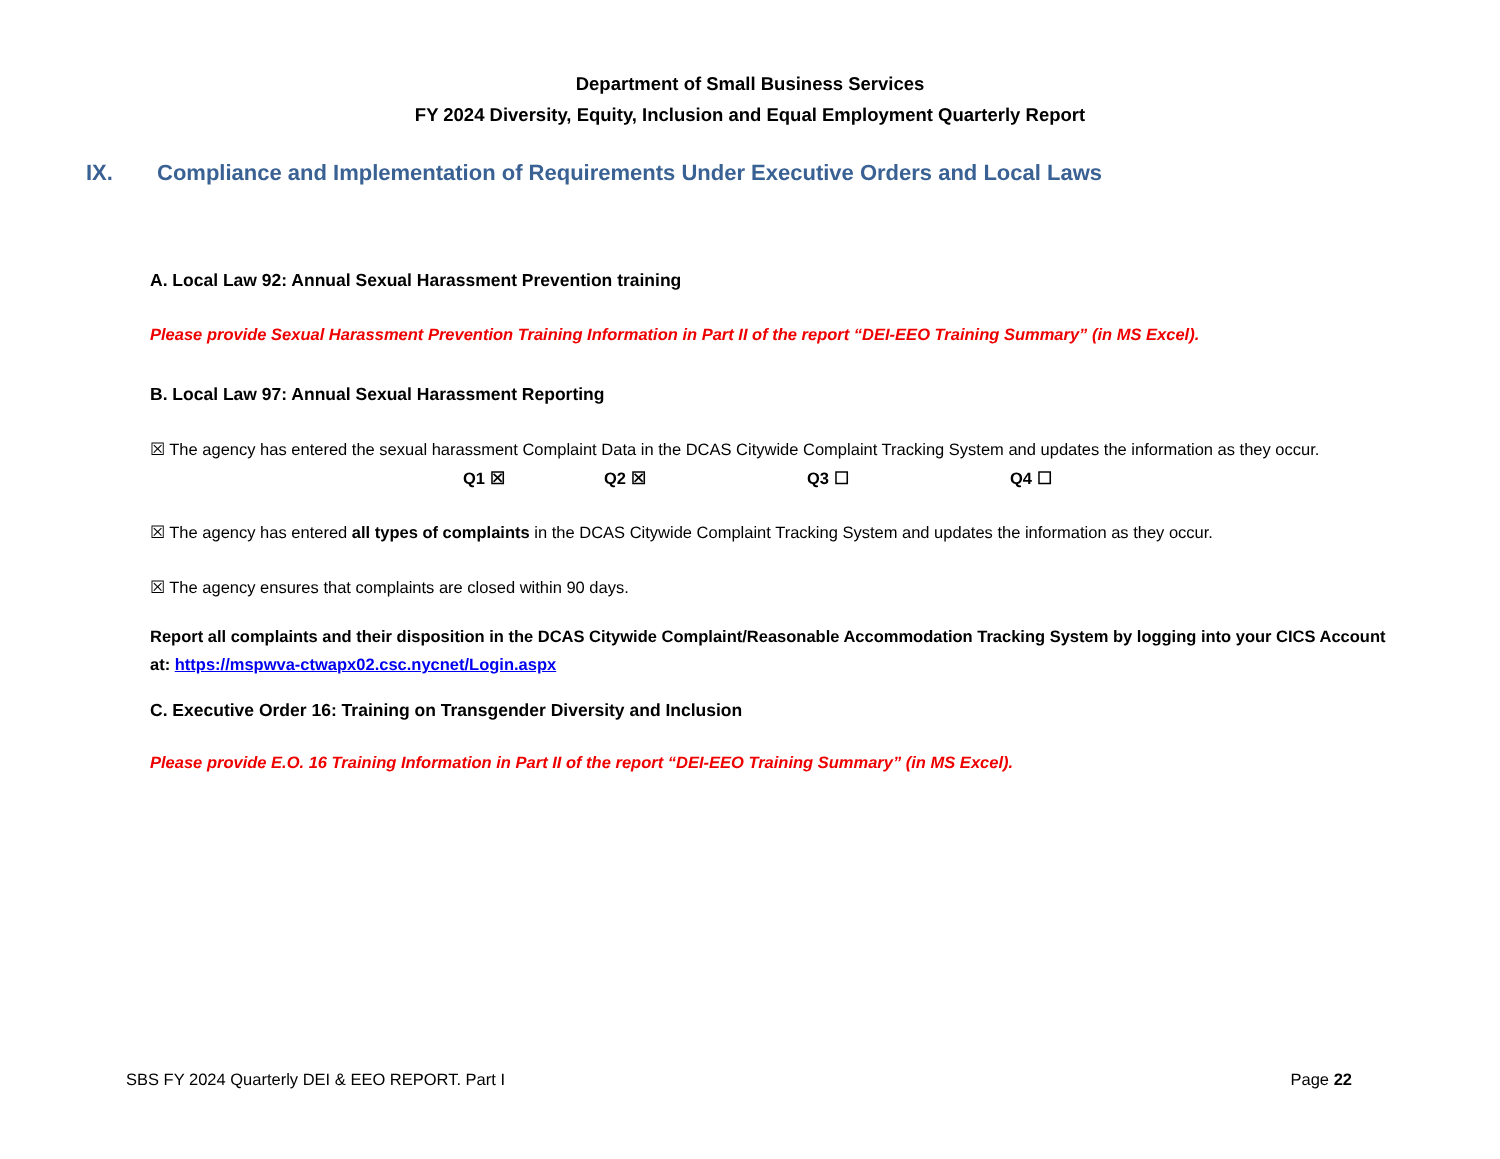Department of Small Business Services
FY 2024 Diversity, Equity, Inclusion and Equal Employment Quarterly Report
IX. Compliance and Implementation of Requirements Under Executive Orders and Local Laws
A. Local Law 92: Annual Sexual Harassment Prevention training
Please provide Sexual Harassment Prevention Training Information in Part II of the report “DEI-EEO Training Summary” (in MS Excel).
B. Local Law 97: Annual Sexual Harassment Reporting
☒ The agency has entered the sexual harassment Complaint Data in the DCAS Citywide Complaint Tracking System and updates the information as they occur.
Q1 ☒ Q2 ☒ Q3 ☐ Q4 ☐
☒ The agency has entered all types of complaints in the DCAS Citywide Complaint Tracking System and updates the information as they occur.
☒ The agency ensures that complaints are closed within 90 days.
Report all complaints and their disposition in the DCAS Citywide Complaint/Reasonable Accommodation Tracking System by logging into your CICS Account at: https://mspwva-ctwapx02.csc.nycnet/Login.aspx
C. Executive Order 16: Training on Transgender Diversity and Inclusion
Please provide E.O. 16 Training Information in Part II of the report “DEI-EEO Training Summary” (in MS Excel).
SBS FY 2024 Quarterly DEI & EEO REPORT. Part I Page 22